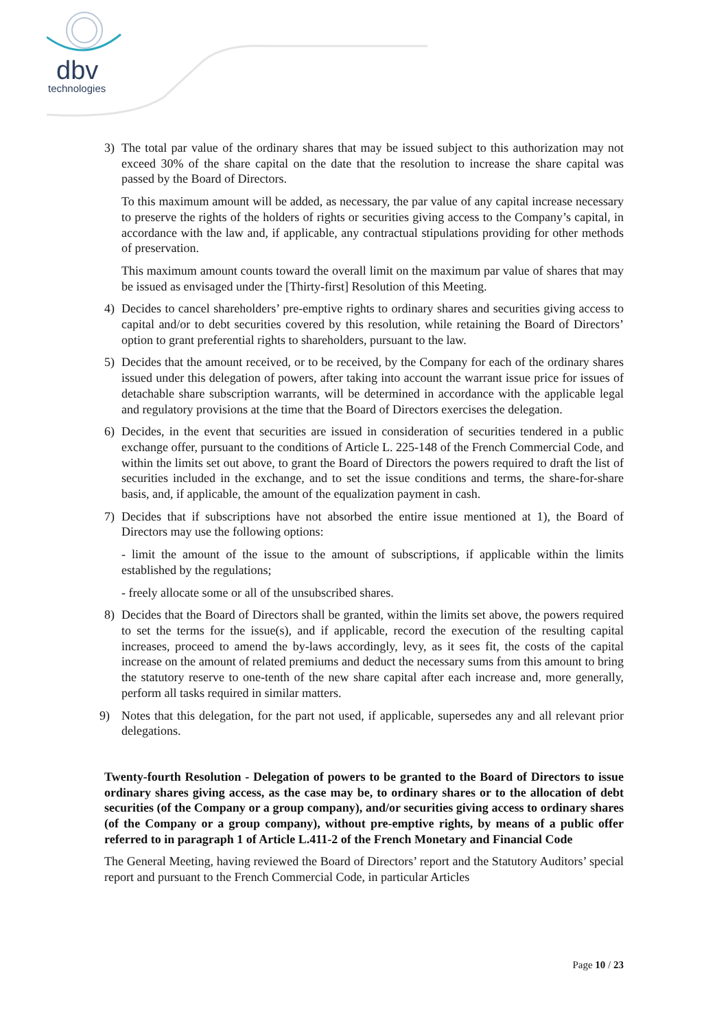dbv
technologies
3) The total par value of the ordinary shares that may be issued subject to this authorization may not exceed 30% of the share capital on the date that the resolution to increase the share capital was passed by the Board of Directors.
To this maximum amount will be added, as necessary, the par value of any capital increase necessary to preserve the rights of the holders of rights or securities giving access to the Company’s capital, in accordance with the law and, if applicable, any contractual stipulations providing for other methods of preservation.
This maximum amount counts toward the overall limit on the maximum par value of shares that may be issued as envisaged under the [Thirty-first] Resolution of this Meeting.
4) Decides to cancel shareholders’ pre-emptive rights to ordinary shares and securities giving access to capital and/or to debt securities covered by this resolution, while retaining the Board of Directors’ option to grant preferential rights to shareholders, pursuant to the law.
5) Decides that the amount received, or to be received, by the Company for each of the ordinary shares issued under this delegation of powers, after taking into account the warrant issue price for issues of detachable share subscription warrants, will be determined in accordance with the applicable legal and regulatory provisions at the time that the Board of Directors exercises the delegation.
6) Decides, in the event that securities are issued in consideration of securities tendered in a public exchange offer, pursuant to the conditions of Article L. 225-148 of the French Commercial Code, and within the limits set out above, to grant the Board of Directors the powers required to draft the list of securities included in the exchange, and to set the issue conditions and terms, the share-for-share basis, and, if applicable, the amount of the equalization payment in cash.
7) Decides that if subscriptions have not absorbed the entire issue mentioned at 1), the Board of Directors may use the following options:
- limit the amount of the issue to the amount of subscriptions, if applicable within the limits established by the regulations;
- freely allocate some or all of the unsubscribed shares.
8) Decides that the Board of Directors shall be granted, within the limits set above, the powers required to set the terms for the issue(s), and if applicable, record the execution of the resulting capital increases, proceed to amend the by-laws accordingly, levy, as it sees fit, the costs of the capital increase on the amount of related premiums and deduct the necessary sums from this amount to bring the statutory reserve to one-tenth of the new share capital after each increase and, more generally, perform all tasks required in similar matters.
9) Notes that this delegation, for the part not used, if applicable, supersedes any and all relevant prior delegations.
Twenty-fourth Resolution - Delegation of powers to be granted to the Board of Directors to issue ordinary shares giving access, as the case may be, to ordinary shares or to the allocation of debt securities (of the Company or a group company), and/or securities giving access to ordinary shares (of the Company or a group company), without pre-emptive rights, by means of a public offer referred to in paragraph 1 of Article L.411-2 of the French Monetary and Financial Code
The General Meeting, having reviewed the Board of Directors’ report and the Statutory Auditors’ special report and pursuant to the French Commercial Code, in particular Articles
Page 10 / 23